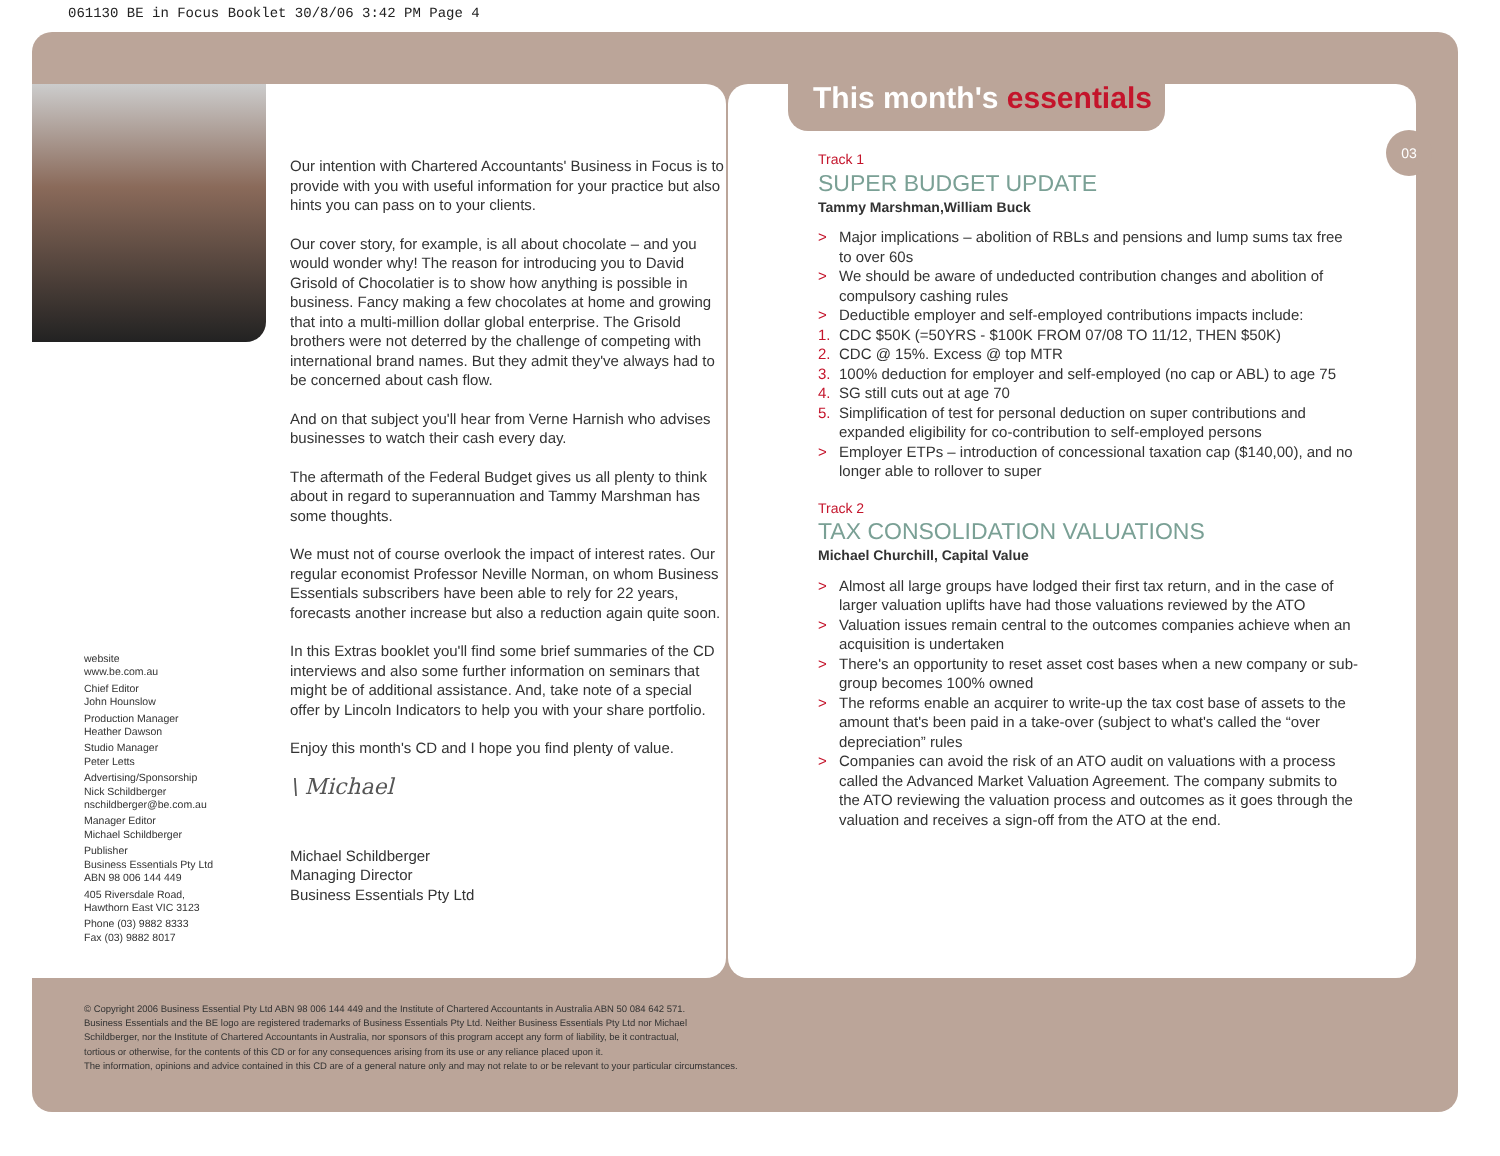061130 BE in Focus Booklet 30/8/06 3:42 PM Page 4
Our intention with Chartered Accountants' Business in Focus is to provide with you with useful information for your practice but also hints you can pass on to your clients.
Our cover story, for example, is all about chocolate – and you would wonder why! The reason for introducing you to David Grisold of Chocolatier is to show how anything is possible in business. Fancy making a few chocolates at home and growing that into a multi-million dollar global enterprise. The Grisold brothers were not deterred by the challenge of competing with international brand names. But they admit they've always had to be concerned about cash flow.
And on that subject you'll hear from Verne Harnish who advises businesses to watch their cash every day.
The aftermath of the Federal Budget gives us all plenty to think about in regard to superannuation and Tammy Marshman has some thoughts.
We must not of course overlook the impact of interest rates. Our regular economist Professor Neville Norman, on whom Business Essentials subscribers have been able to rely for 22 years, forecasts another increase but also a reduction again quite soon.
In this Extras booklet you'll find some brief summaries of the CD interviews and also some further information on seminars that might be of additional assistance. And, take note of a special offer by Lincoln Indicators to help you with your share portfolio.
Enjoy this month's CD and I hope you find plenty of value.
\ Michael
Michael Schildberger
Managing Director
Business Essentials Pty Ltd
website
www.be.com.au
Chief Editor
John Hounslow
Production Manager
Heather Dawson
Studio Manager
Peter Letts
Advertising/Sponsorship
Nick Schildberger
nschildberger@be.com.au
Manager Editor
Michael Schildberger
Publisher
Business Essentials Pty Ltd
ABN 98 006 144 449
405 Riversdale Road,
Hawthorn East VIC 3123
Phone (03) 9882 8333
Fax (03) 9882 8017
This month's essentials
03
Track 1
SUPER BUDGET UPDATE
Tammy Marshman,William Buck
> Major implications – abolition of RBLs and pensions and lump sums tax free to over 60s
> We should be aware of undeducted contribution changes and abolition of compulsory cashing rules
> Deductible employer and self-employed contributions impacts include:
1. CDC $50K (=50YRS - $100K FROM 07/08 TO 11/12, THEN $50K)
2. CDC @ 15%. Excess @ top MTR
3. 100% deduction for employer and self-employed (no cap or ABL) to age 75
4. SG still cuts out at age 70
5. Simplification of test for personal deduction on super contributions and expanded eligibility for co-contribution to self-employed persons
> Employer ETPs – introduction of concessional taxation cap ($140,00), and no longer able to rollover to super
Track 2
TAX CONSOLIDATION VALUATIONS
Michael Churchill, Capital Value
> Almost all large groups have lodged their first tax return, and in the case of larger valuation uplifts have had those valuations reviewed by the ATO
> Valuation issues remain central to the outcomes companies achieve when an acquisition is undertaken
> There's an opportunity to reset asset cost bases when a new company or sub-group becomes 100% owned
> The reforms enable an acquirer to write-up the tax cost base of assets to the amount that's been paid in a take-over (subject to what's called the “over depreciation” rules
> Companies can avoid the risk of an ATO audit on valuations with a process called the Advanced Market Valuation Agreement. The company submits to the ATO reviewing the valuation process and outcomes as it goes through the valuation and receives a sign-off from the ATO at the end.
© Copyright 2006 Business Essential Pty Ltd ABN 98 006 144 449 and the Institute of Chartered Accountants in Australia ABN 50 084 642 571.
Business Essentials and the BE logo are registered trademarks of Business Essentials Pty Ltd. Neither Business Essentials Pty Ltd nor Michael
Schildberger, nor the Institute of Chartered Accountants in Australia, nor sponsors of this program accept any form of liability, be it contractual,
tortious or otherwise, for the contents of this CD or for any consequences arising from its use or any reliance placed upon it.
The information, opinions and advice contained in this CD are of a general nature only and may not relate to or be relevant to your particular circumstances.